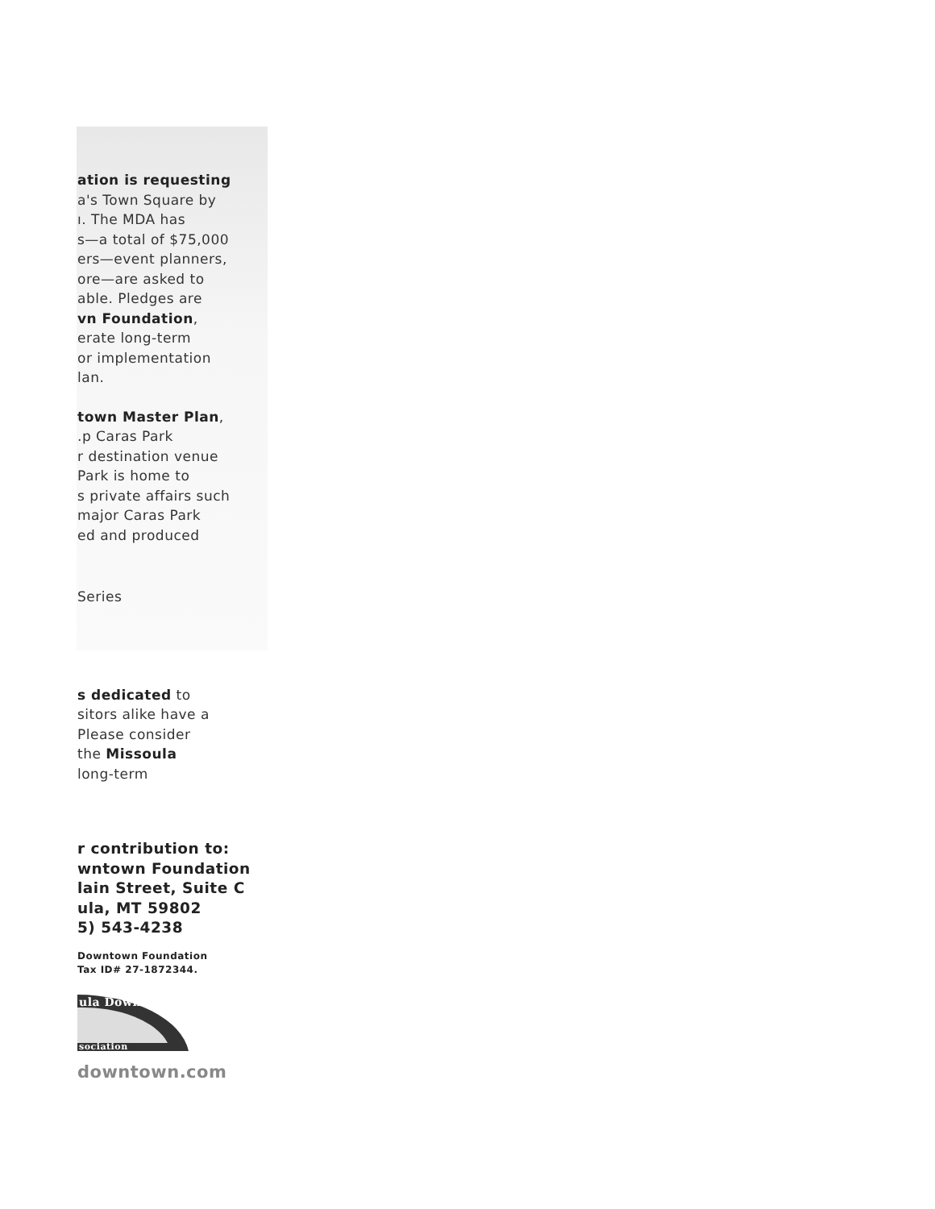ation is requesting
a's Town Square by
ı. The MDA has
s—a total of $75,000
ers—event planners,
ore—are asked to
able. Pledges are
vn Foundation,
erate long-term
or implementation
lan.
town Master Plan,
.p Caras Park
r destination venue
Park is home to
s private affairs such
major Caras Park
ed and produced
Series
s dedicated to
sitors alike have a
Please consider
the Missoula
long-term
r contribution to:
wntown Foundation
lain Street, Suite C
ula, MT 59802
5) 543-4238
Downtown Foundation
Tax ID# 27-1872344.
ula Downtown
sociation
downtown.com